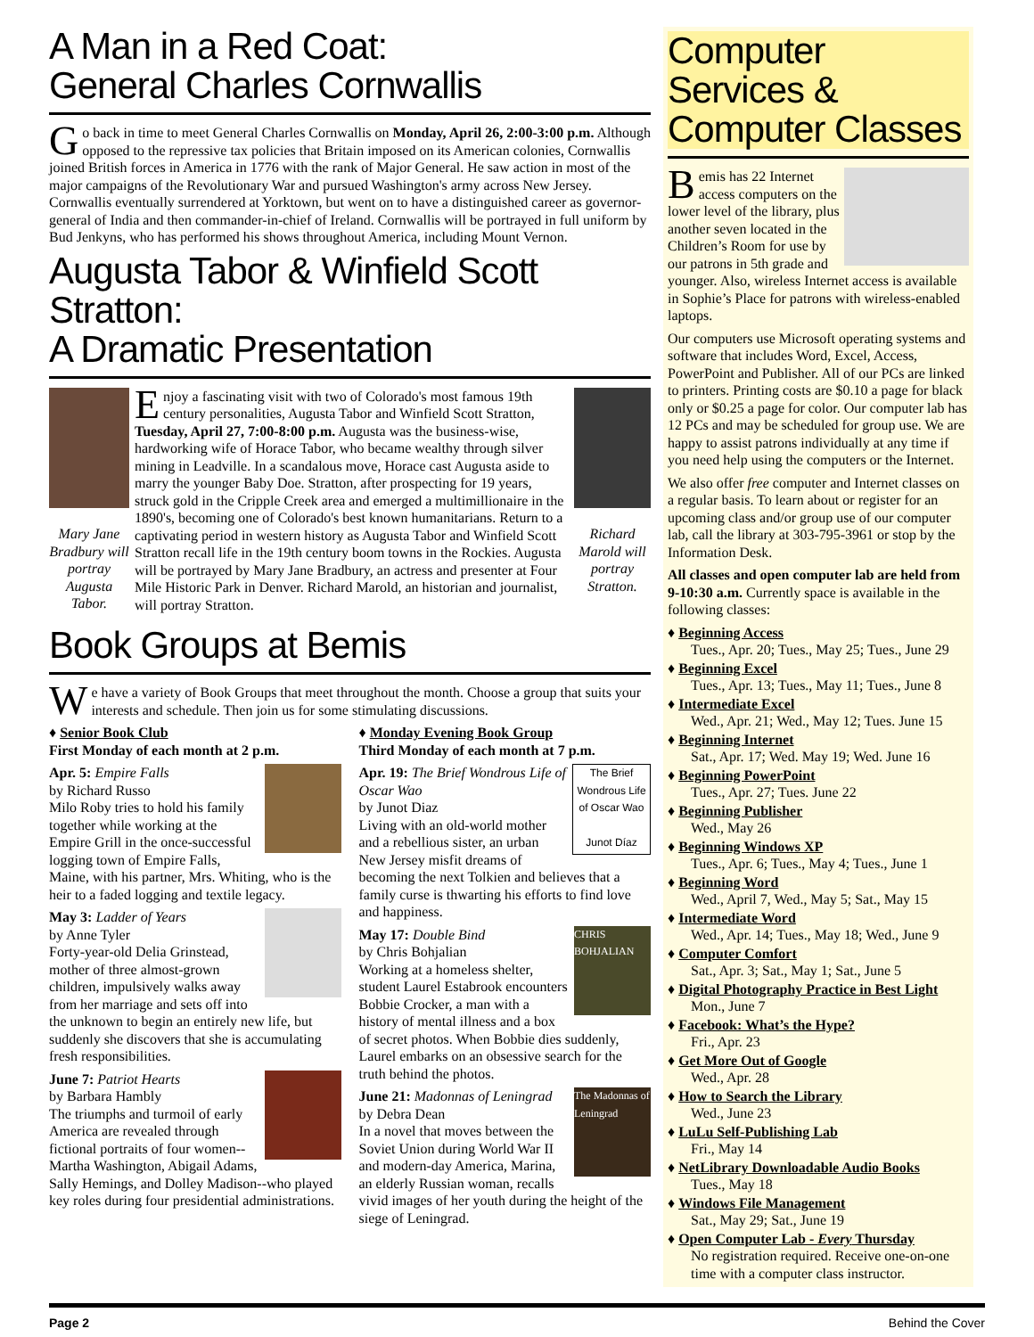A Man in a Red Coat:
General Charles Cornwallis
Go back in time to meet General Charles Cornwallis on Monday, April 26, 2:00-3:00 p.m. Although opposed to the repressive tax policies that Britain imposed on its American colonies, Cornwallis joined British forces in America in 1776 with the rank of Major General. He saw action in most of the major campaigns of the Revolutionary War and pursued Washington's army across New Jersey. Cornwallis eventually surrendered at Yorktown, but went on to have a distinguished career as governor-general of India and then commander-in-chief of Ireland. Cornwallis will be portrayed in full uniform by Bud Jenkyns, who has performed his shows throughout America, including Mount Vernon.
Augusta Tabor & Winfield Scott Stratton:
A Dramatic Presentation
Mary Jane Bradbury will portray Augusta Tabor.
Richard Marold will portray Stratton.
Enjoy a fascinating visit with two of Colorado's most famous 19th century personalities, Augusta Tabor and Winfield Scott Stratton, Tuesday, April 27, 7:00-8:00 p.m. Augusta was the business-wise, hardworking wife of Horace Tabor, who became wealthy through silver mining in Leadville. In a scandalous move, Horace cast Augusta aside to marry the younger Baby Doe. Stratton, after prospecting for 19 years, struck gold in the Cripple Creek area and emerged a multimillionaire in the 1890's, becoming one of Colorado's best known humanitarians. Return to a captivating period in western history as Augusta Tabor and Winfield Scott Stratton recall life in the 19th century boom towns in the Rockies. Augusta will be portrayed by Mary Jane Bradbury, an actress and presenter at Four Mile Historic Park in Denver. Richard Marold, an historian and journalist, will portray Stratton.
Book Groups at Bemis
We have a variety of Book Groups that meet throughout the month. Choose a group that suits your interests and schedule. Then join us for some stimulating discussions.
♦ Senior Book Club
First Monday of each month at 2 p.m.
Apr. 5: Empire Falls
by Richard Russo
Milo Roby tries to hold his family together while working at the Empire Grill in the once-successful logging town of Empire Falls, Maine, with his partner, Mrs. Whiting, who is the heir to a faded logging and textile legacy.
May 3: Ladder of Years
by Anne Tyler
Forty-year-old Delia Grinstead, mother of three almost-grown children, impulsively walks away from her marriage and sets off into the unknown to begin an entirely new life, but suddenly she discovers that she is accumulating fresh responsibilities.
June 7: Patriot Hearts
by Barbara Hambly
The triumphs and turmoil of early America are revealed through fictional portraits of four women--Martha Washington, Abigail Adams, Sally Hemings, and Dolley Madison--who played key roles during four presidential administrations.
♦ Monday Evening Book Group
Third Monday of each month at 7 p.m.
The Brief Wondrous Life of Oscar Wao
Junot Díaz
Apr. 19: The Brief Wondrous Life of Oscar Wao
by Junot Diaz
Living with an old-world mother and a rebellious sister, an urban New Jersey misfit dreams of becoming the next Tolkien and believes that a family curse is thwarting his efforts to find love and happiness.
CHRIS BOHJALIAN
May 17: Double Bind
by Chris Bohjalian
Working at a homeless shelter, student Laurel Estabrook encounters Bobbie Crocker, a man with a history of mental illness and a box of secret photos. When Bobbie dies suddenly, Laurel embarks on an obsessive search for the truth behind the photos.
The Madonnas of Leningrad
June 21: Madonnas of Leningrad
by Debra Dean
In a novel that moves between the Soviet Union during World War II and modern-day America, Marina, an elderly Russian woman, recalls vivid images of her youth during the height of the siege of Leningrad.
Computer Services & Computer Classes
Bemis has 22 Internet access computers on the lower level of the library, plus another seven located in the Children’s Room for use by our patrons in 5th grade and younger. Also, wireless Internet access is available in Sophie’s Place for patrons with wireless-enabled laptops.
Our computers use Microsoft operating systems and software that includes Word, Excel, Access, PowerPoint and Publisher. All of our PCs are linked to printers. Printing costs are $0.10 a page for black only or $0.25 a page for color. Our computer lab has 12 PCs and may be scheduled for group use. We are happy to assist patrons individually at any time if you need help using the computers or the Internet.
We also offer free computer and Internet classes on a regular basis. To learn about or register for an upcoming class and/or group use of our computer lab, call the library at 303-795-3961 or stop by the Information Desk.
All classes and open computer lab are held from 9-10:30 a.m. Currently space is available in the following classes:
♦ Beginning Access
Tues., Apr. 20; Tues., May 25; Tues., June 29
♦ Beginning Excel
Tues., Apr. 13; Tues., May 11; Tues., June 8
♦ Intermediate Excel
Wed., Apr. 21; Wed., May 12; Tues. June 15
♦ Beginning Internet
Sat., Apr. 17; Wed. May 19; Wed. June 16
♦ Beginning PowerPoint
Tues., Apr. 27; Tues. June 22
♦ Beginning Publisher
Wed., May 26
♦ Beginning Windows XP
Tues., Apr. 6; Tues., May 4; Tues., June 1
♦ Beginning Word
Wed., April 7, Wed., May 5; Sat., May 15
♦ Intermediate Word
Wed., Apr. 14; Tues., May 18; Wed., June 9
♦ Computer Comfort
Sat., Apr. 3; Sat., May 1; Sat., June 5
♦ Digital Photography Practice in Best Light
Mon., June 7
♦ Facebook: What’s the Hype?
Fri., Apr. 23
♦ Get More Out of Google
Wed., Apr. 28
♦ How to Search the Library
Wed., June 23
♦ LuLu Self-Publishing Lab
Fri., May 14
♦ NetLibrary Downloadable Audio Books
Tues., May 18
♦ Windows File Management
Sat., May 29; Sat., June 19
♦ Open Computer Lab - Every Thursday
No registration required. Receive one-on-one time with a computer class instructor.
Page 2 Behind the Cover